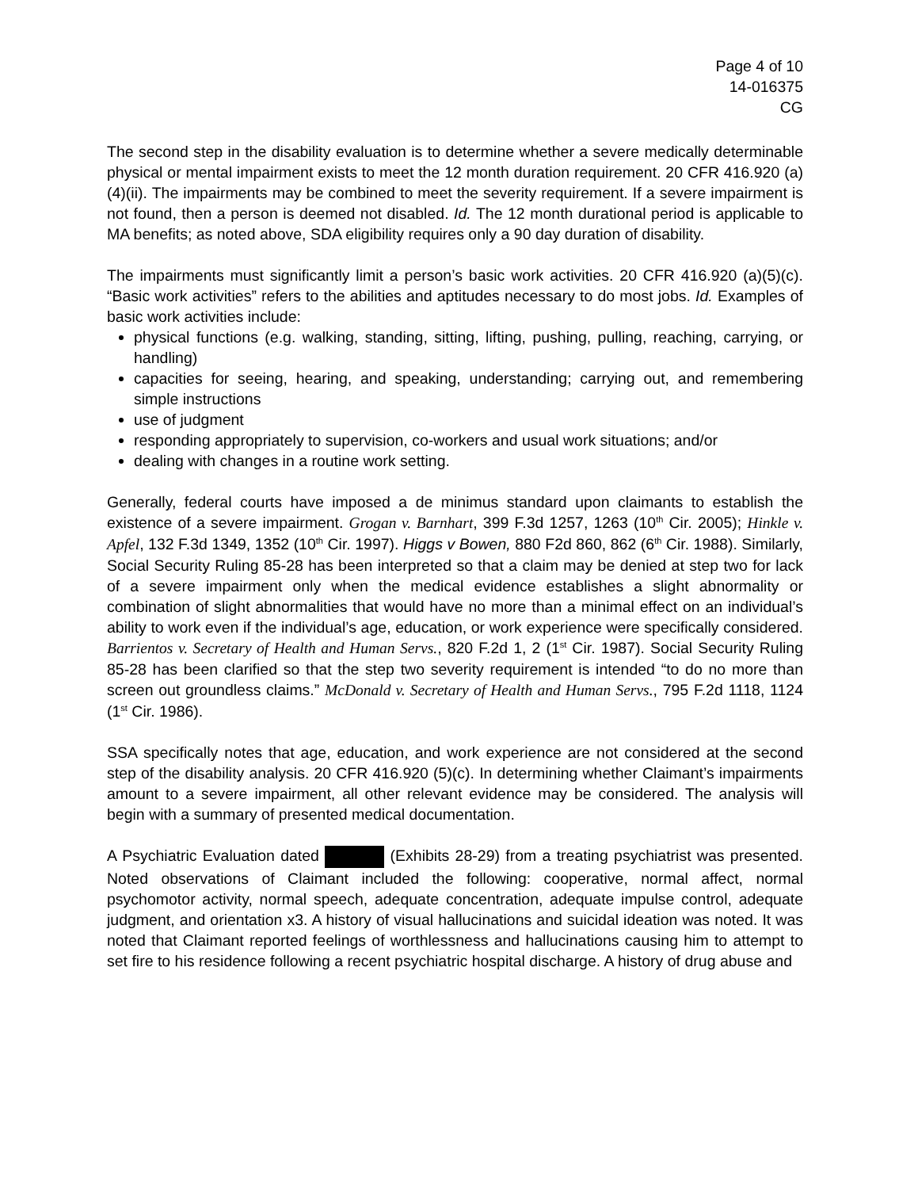Page 4 of 10
14-016375
CG
The second step in the disability evaluation is to determine whether a severe medically determinable physical or mental impairment exists to meet the 12 month duration requirement. 20 CFR 416.920 (a)(4)(ii). The impairments may be combined to meet the severity requirement. If a severe impairment is not found, then a person is deemed not disabled. Id. The 12 month durational period is applicable to MA benefits; as noted above, SDA eligibility requires only a 90 day duration of disability.
The impairments must significantly limit a person’s basic work activities. 20 CFR 416.920 (a)(5)(c). “Basic work activities” refers to the abilities and aptitudes necessary to do most jobs. Id. Examples of basic work activities include:
physical functions (e.g. walking, standing, sitting, lifting, pushing, pulling, reaching, carrying, or handling)
capacities for seeing, hearing, and speaking, understanding; carrying out, and remembering simple instructions
use of judgment
responding appropriately to supervision, co-workers and usual work situations; and/or
dealing with changes in a routine work setting.
Generally, federal courts have imposed a de minimus standard upon claimants to establish the existence of a severe impairment. Grogan v. Barnhart, 399 F.3d 1257, 1263 (10<sup>th</sup> Cir. 2005); Hinkle v. Apfel, 132 F.3d 1349, 1352 (10<sup>th</sup> Cir. 1997). Higgs v Bowen, 880 F2d 860, 862 (6<sup>th</sup> Cir. 1988). Similarly, Social Security Ruling 85-28 has been interpreted so that a claim may be denied at step two for lack of a severe impairment only when the medical evidence establishes a slight abnormality or combination of slight abnormalities that would have no more than a minimal effect on an individual’s ability to work even if the individual’s age, education, or work experience were specifically considered. Barrientos v. Secretary of Health and Human Servs., 820 F.2d 1, 2 (1<sup>st</sup> Cir. 1987). Social Security Ruling 85-28 has been clarified so that the step two severity requirement is intended “to do no more than screen out groundless claims.” McDonald v. Secretary of Health and Human Servs., 795 F.2d 1118, 1124 (1<sup>st</sup> Cir. 1986).
SSA specifically notes that age, education, and work experience are not considered at the second step of the disability analysis. 20 CFR 416.920 (5)(c). In determining whether Claimant’s impairments amount to a severe impairment, all other relevant evidence may be considered. The analysis will begin with a summary of presented medical documentation.
A Psychiatric Evaluation dated (Exhibits 28-29) from a treating psychiatrist was presented. Noted observations of Claimant included the following: cooperative, normal affect, normal psychomotor activity, normal speech, adequate concentration, adequate impulse control, adequate judgment, and orientation x3. A history of visual hallucinations and suicidal ideation was noted. It was noted that Claimant reported feelings of worthlessness and hallucinations causing him to attempt to set fire to his residence following a recent psychiatric hospital discharge. A history of drug abuse and